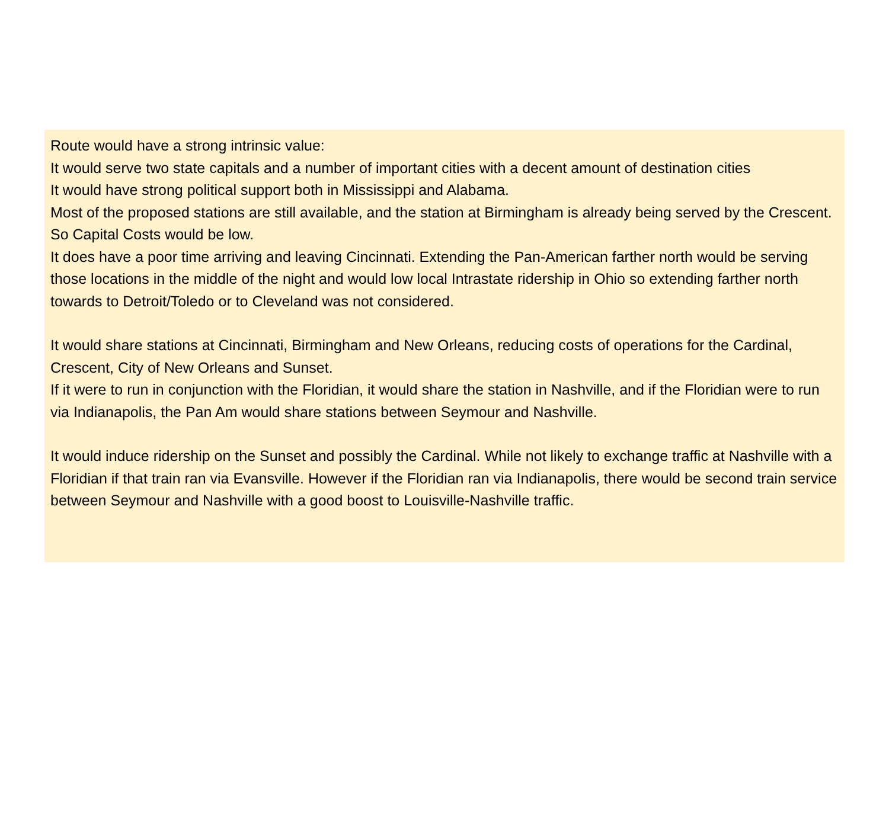Route would have a strong intrinsic value:
It would serve two state capitals and a number of important cities with a decent amount of destination cities
It would have strong political support both in Mississippi and Alabama.
Most of the proposed stations are still available, and the station at Birmingham is already being served by the Crescent. So Capital Costs would be low.
It does have a poor time arriving and leaving Cincinnati. Extending the Pan-American farther north would be serving those locations in the middle of the night and would low local Intrastate ridership in Ohio so extending farther north towards to Detroit/Toledo or to Cleveland was not considered.
It would share stations at Cincinnati, Birmingham and New Orleans, reducing costs of operations for the Cardinal, Crescent, City of New Orleans and Sunset.
If it were to run in conjunction with the Floridian, it would share the station in Nashville, and if the Floridian were to run via Indianapolis, the Pan Am would share stations between Seymour and Nashville.
It would induce ridership on the Sunset and possibly the Cardinal. While not likely to exchange traffic at Nashville with a Floridian if that train ran via Evansville. However if the Floridian ran via Indianapolis, there would be second train service between Seymour and Nashville with a good boost to Louisville-Nashville traffic.